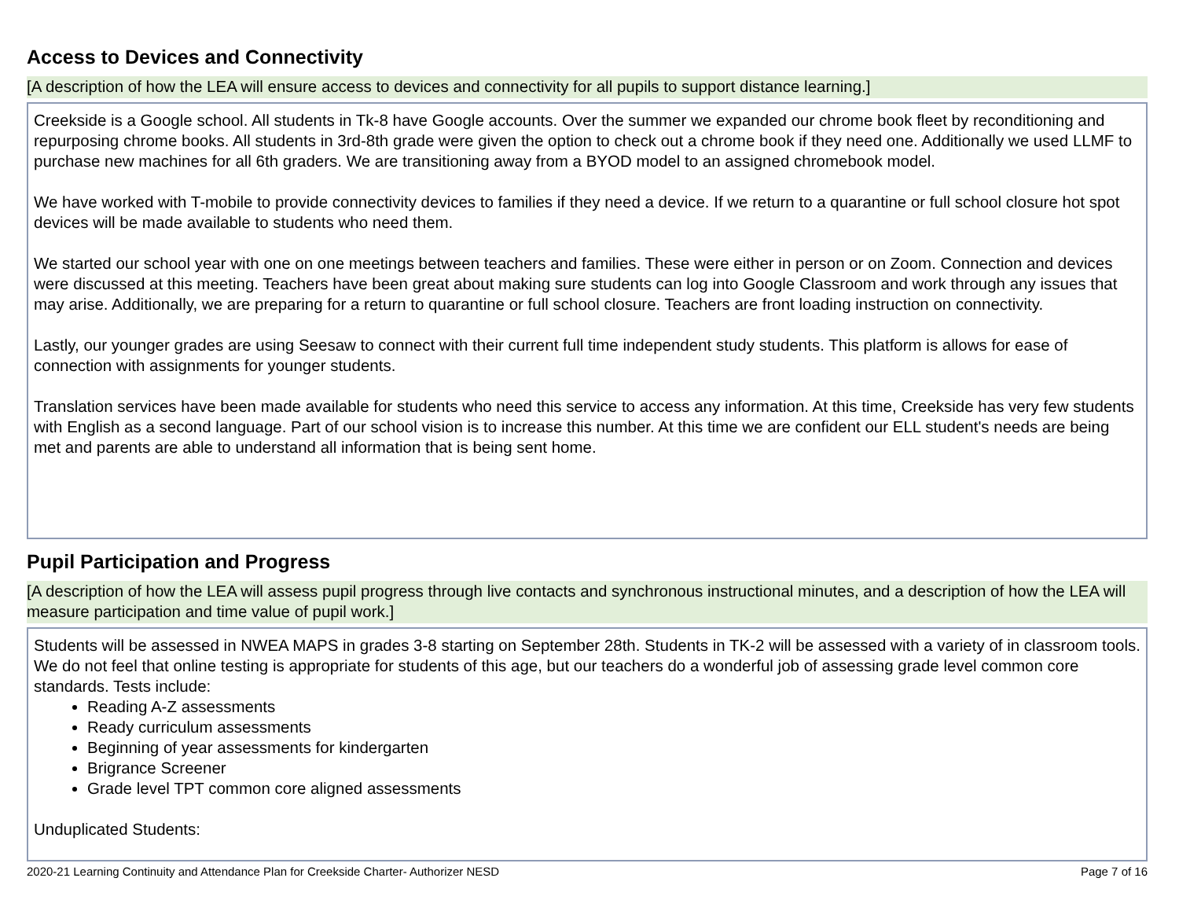Access to Devices and Connectivity
[A description of how the LEA will ensure access to devices and connectivity for all pupils to support distance learning.]
Creekside is a Google school. All students in Tk-8 have Google accounts. Over the summer we expanded our chrome book fleet by reconditioning and repurposing chrome books. All students in 3rd-8th grade were given the option to check out a chrome book if they need one. Additionally we used LLMF to purchase new machines for all 6th graders. We are transitioning away from a BYOD model to an assigned chromebook model.
We have worked with T-mobile to provide connectivity devices to families if they need a device. If we return to a quarantine or full school closure hot spot devices will be made available to students who need them.
We started our school year with one on one meetings between teachers and families. These were either in person or on Zoom. Connection and devices were discussed at this meeting. Teachers have been great about making sure students can log into Google Classroom and work through any issues that may arise. Additionally, we are preparing for a return to quarantine or full school closure. Teachers are front loading instruction on connectivity.
Lastly, our younger grades are using Seesaw to connect with their current full time independent study students. This platform is allows for ease of connection with assignments for younger students.
Translation services have been made available for students who need this service to access any information. At this time, Creekside has very few students with English as a second language. Part of our school vision is to increase this number. At this time we are confident our ELL student's needs are being met and parents are able to understand all information that is being sent home.
Pupil Participation and Progress
[A description of how the LEA will assess pupil progress through live contacts and synchronous instructional minutes, and a description of how the LEA will measure participation and time value of pupil work.]
Students will be assessed in NWEA MAPS in grades 3-8 starting on September 28th. Students in TK-2 will be assessed with a variety of in classroom tools. We do not feel that online testing is appropriate for students of this age, but our teachers do a wonderful job of assessing grade level common core standards. Tests include:
Reading A-Z assessments
Ready curriculum assessments
Beginning of year assessments for kindergarten
Brigrance Screener
Grade level TPT common core aligned assessments
Unduplicated Students:
2020-21 Learning Continuity and Attendance Plan for Creekside Charter- Authorizer NESD Page 7 of 16